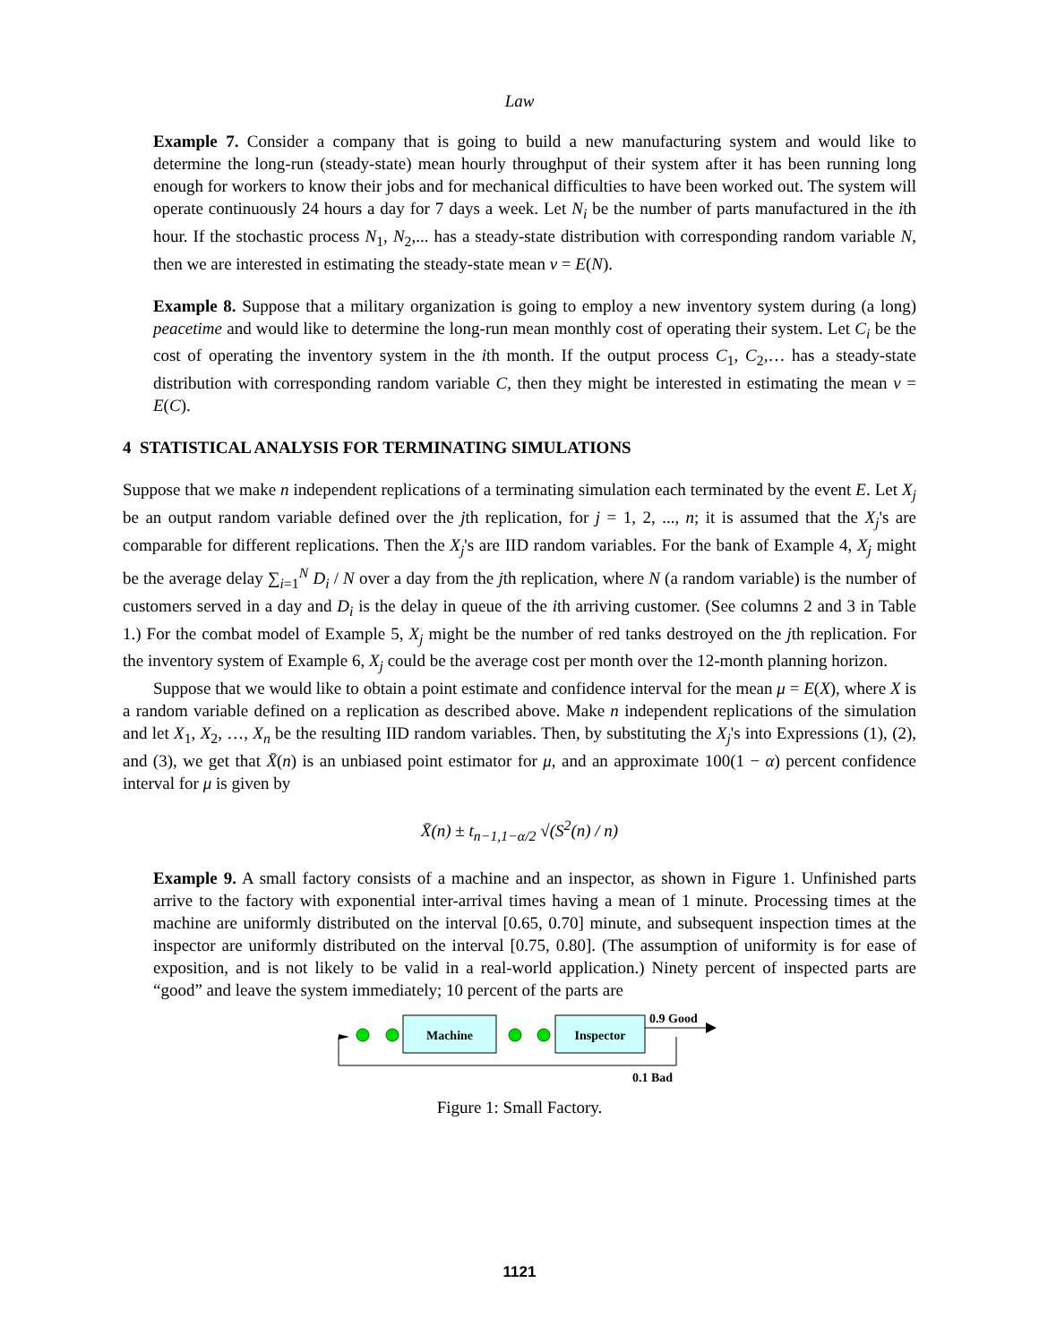Law
Example 7. Consider a company that is going to build a new manufacturing system and would like to determine the long-run (steady-state) mean hourly throughput of their system after it has been running long enough for workers to know their jobs and for mechanical difficulties to have been worked out. The system will operate continuously 24 hours a day for 7 days a week. Let N<sub>i</sub> be the number of parts manufactured in the ith hour. If the stochastic process N<sub>1</sub>, N<sub>2</sub>,... has a steady-state distribution with corresponding random variable N, then we are interested in estimating the steady-state mean ν = E(N).
Example 8. Suppose that a military organization is going to employ a new inventory system during (a long) peacetime and would like to determine the long-run mean monthly cost of operating their system. Let C<sub>i</sub> be the cost of operating the inventory system in the ith month. If the output process C<sub>1</sub>, C<sub>2</sub>,… has a steady-state distribution with corresponding random variable C, then they might be interested in estimating the mean ν = E(C).
4 STATISTICAL ANALYSIS FOR TERMINATING SIMULATIONS
Suppose that we make n independent replications of a terminating simulation each terminated by the event E. Let X<sub>j</sub> be an output random variable defined over the jth replication, for j = 1, 2, ..., n; it is assumed that the X<sub>j</sub>'s are comparable for different replications. Then the X<sub>j</sub>'s are IID random variables. For the bank of Example 4, X<sub>j</sub> might be the average delay ∑<sub>i=1</sub><sup>N</sup> D<sub>i</sub> / N over a day from the jth replication, where N (a random variable) is the number of customers served in a day and D<sub>i</sub> is the delay in queue of the ith arriving customer. (See columns 2 and 3 in Table 1.) For the combat model of Example 5, X<sub>j</sub> might be the number of red tanks destroyed on the jth replication. For the inventory system of Example 6, X<sub>j</sub> could be the average cost per month over the 12-month planning horizon.
Suppose that we would like to obtain a point estimate and confidence interval for the mean μ = E(X), where X is a random variable defined on a replication as described above. Make n independent replications of the simulation and let X<sub>1</sub>, X<sub>2</sub>, …, X<sub>n</sub> be the resulting IID random variables. Then, by substituting the X<sub>j</sub>'s into Expressions (1), (2), and (3), we get that X̄(n) is an unbiased point estimator for μ, and an approximate 100(1 − α) percent confidence interval for μ is given by
X̄(n) ± t<sub>n−1,1−α/2</sub> √(S<sup>2</sup>(n) / n)
Example 9. A small factory consists of a machine and an inspector, as shown in Figure 1. Unfinished parts arrive to the factory with exponential inter-arrival times having a mean of 1 minute. Processing times at the machine are uniformly distributed on the interval [0.65, 0.70] minute, and subsequent inspection times at the inspector are uniformly distributed on the interval [0.75, 0.80]. (The assumption of uniformity is for ease of exposition, and is not likely to be valid in a real-world application.) Ninety percent of inspected parts are “good” and leave the system immediately; 10 percent of the parts are
Machine
Inspector
0.9 Good
0.1 Bad
Figure 1: Small Factory.
1121